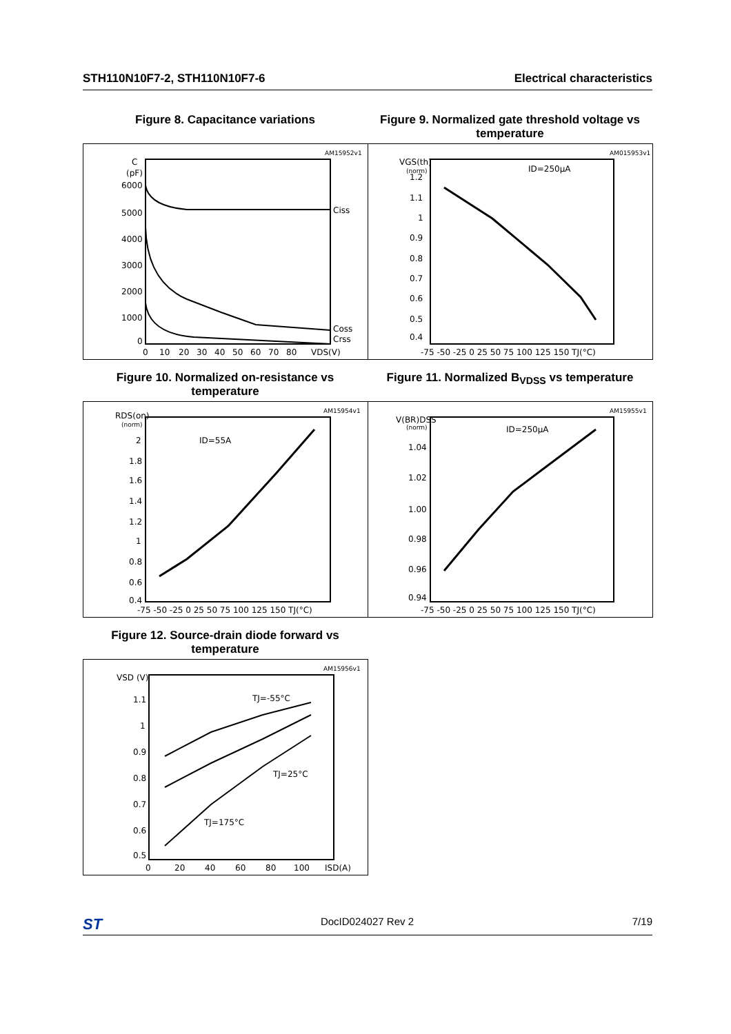STH110N10F7-2, STH110N10F7-6 Electrical characteristics
Figure 8. Capacitance variations
AM15952v1
C
(pF)
6000
5000
4000
3000
2000
1000
0
Ciss
Coss
Crss
0
10
20
30
40
50
60
70
80
VDS(V)
Figure 9. Normalized gate threshold voltage vs temperature
AM015953v1
VGS(th)
(norm)
1.2
1.1
1
0.9
0.8
0.7
0.6
0.5
0.4
ID=250µA
-75 -50 -25 0 25 50 75 100 125 150 TJ(°C)
Figure 10. Normalized on-resistance vs temperature
AM15954v1
RDS(on)
(norm)
2
1.8
1.6
1.4
1.2
1
0.8
0.6
0.4
ID=55A
-75 -50 -25 0 25 50 75 100 125 150 TJ(°C)
Figure 11. Normalized B<sub>VDSS</sub> vs temperature
AM15955v1
V(BR)DSS
(norm)
1.04
1.02
1.00
0.98
0.96
0.94
ID=250µA
-75 -50 -25 0 25 50 75 100 125 150 TJ(°C)
Figure 12. Source-drain diode forward vs temperature
AM15956v1
VSD (V)
1.1
1
0.9
0.8
0.7
0.6
0.5
TJ=-55°C
TJ=25°C
TJ=175°C
0
20
40
60
80
100
ISD(A)
ST DocID024027 Rev 2 7/19